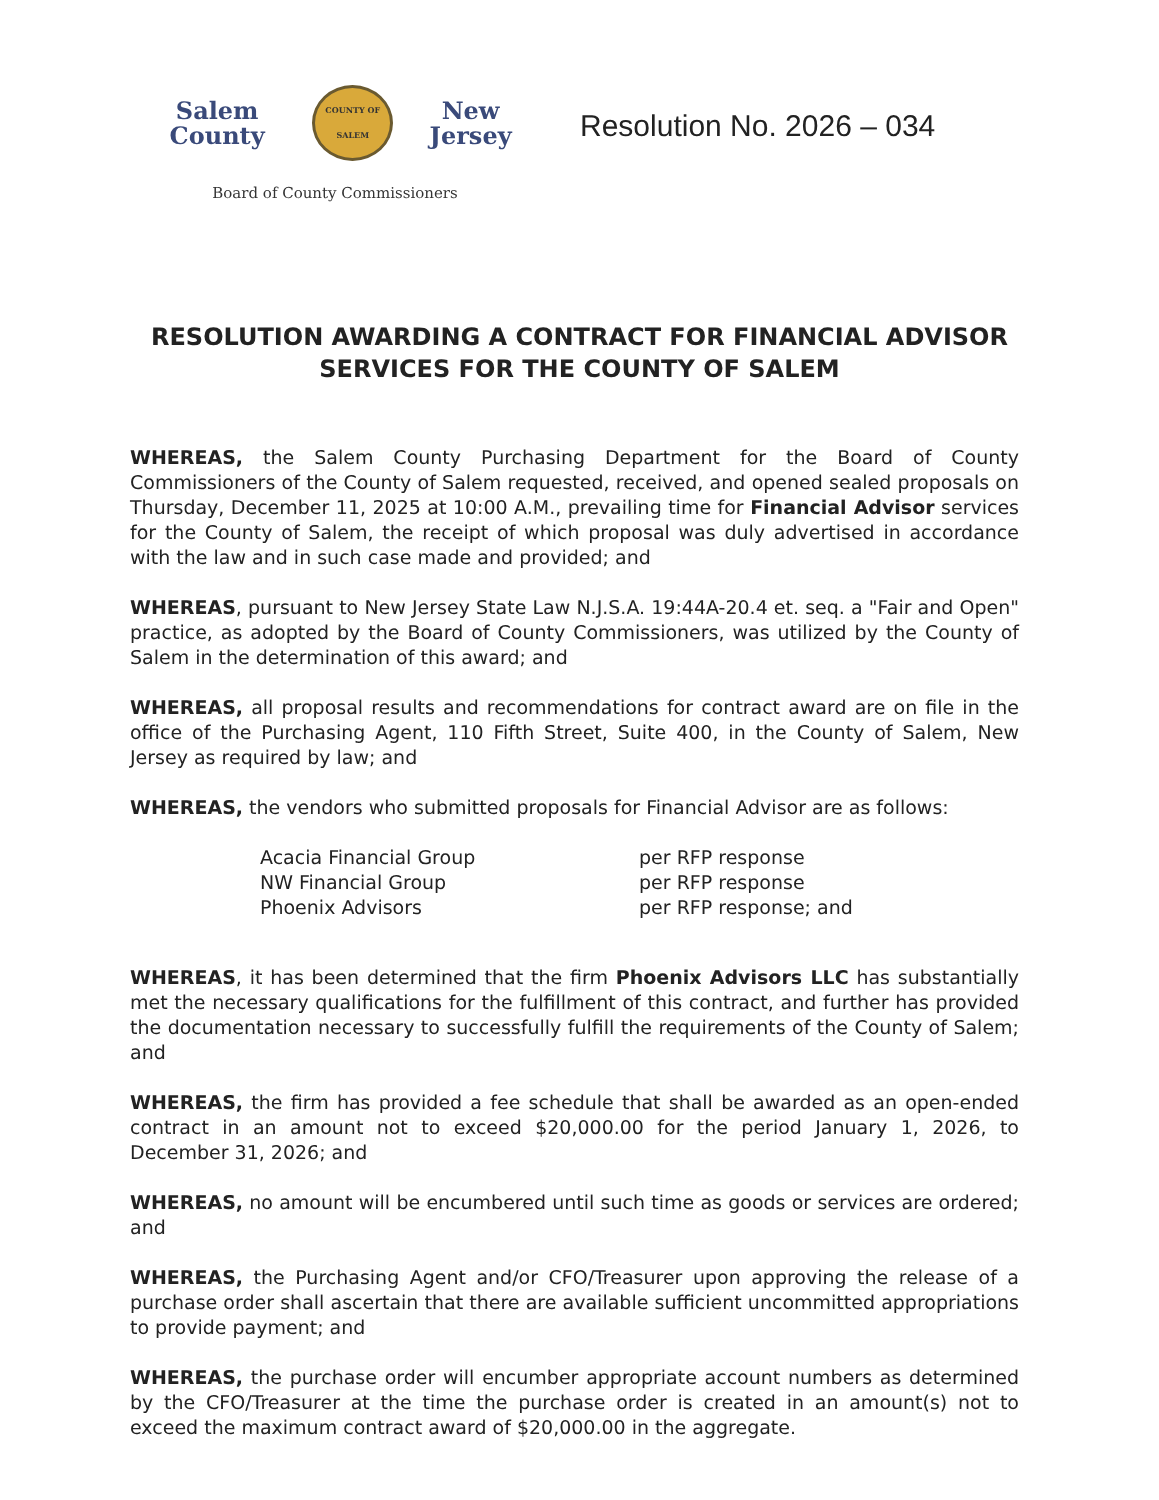Salem County COUNTY OF SALEM New Jersey
Board of County Commissioners
Resolution No. 2026 – 034
RESOLUTION AWARDING A CONTRACT FOR FINANCIAL ADVISOR
SERVICES FOR THE COUNTY OF SALEM
WHEREAS, the Salem County Purchasing Department for the Board of County Commissioners of the County of Salem requested, received, and opened sealed proposals on Thursday, December 11, 2025 at 10:00 A.M., prevailing time for Financial Advisor services for the County of Salem, the receipt of which proposal was duly advertised in accordance with the law and in such case made and provided; and
WHEREAS, pursuant to New Jersey State Law N.J.S.A. 19:44A-20.4 et. seq. a "Fair and Open" practice, as adopted by the Board of County Commissioners, was utilized by the County of Salem in the determination of this award; and
WHEREAS, all proposal results and recommendations for contract award are on file in the office of the Purchasing Agent, 110 Fifth Street, Suite 400, in the County of Salem, New Jersey as required by law; and
WHEREAS, the vendors who submitted proposals for Financial Advisor are as follows:
| Acacia Financial Group | per RFP response |
| NW Financial Group | per RFP response |
| Phoenix Advisors | per RFP response; and |
WHEREAS, it has been determined that the firm Phoenix Advisors LLC has substantially met the necessary qualifications for the fulfillment of this contract, and further has provided the documentation necessary to successfully fulfill the requirements of the County of Salem; and
WHEREAS, the firm has provided a fee schedule that shall be awarded as an open-ended contract in an amount not to exceed $20,000.00 for the period January 1, 2026, to December 31, 2026; and
WHEREAS, no amount will be encumbered until such time as goods or services are ordered; and
WHEREAS, the Purchasing Agent and/or CFO/Treasurer upon approving the release of a purchase order shall ascertain that there are available sufficient uncommitted appropriations to provide payment; and
WHEREAS, the purchase order will encumber appropriate account numbers as determined by the CFO/Treasurer at the time the purchase order is created in an amount(s) not to exceed the maximum contract award of $20,000.00 in the aggregate.